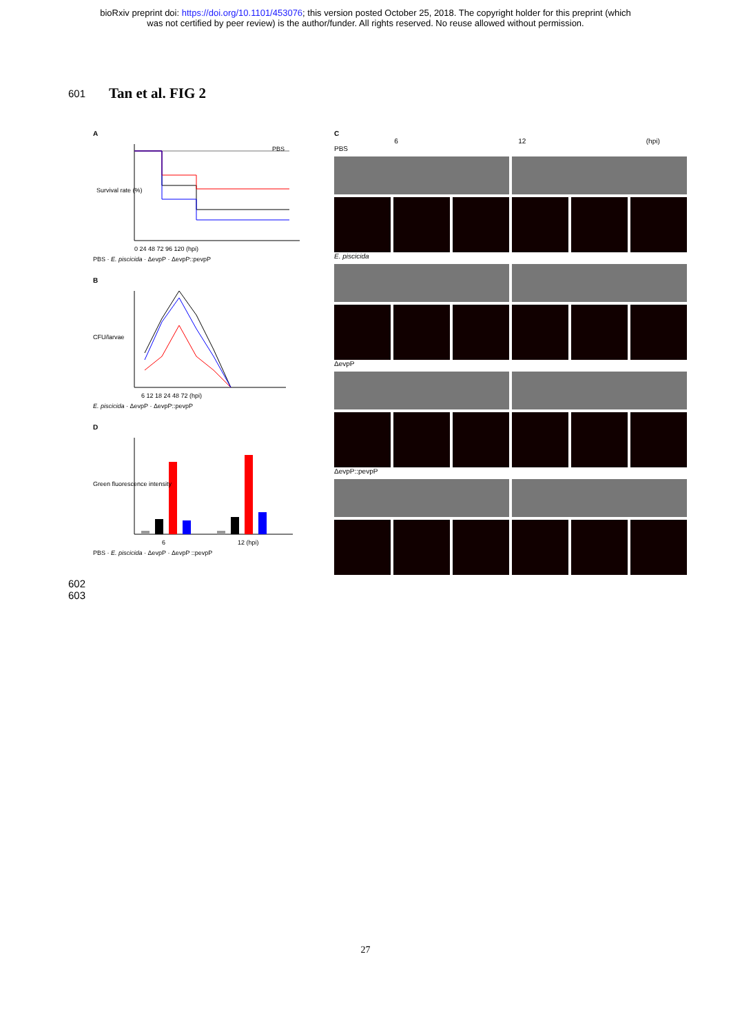bioRxiv preprint doi: https://doi.org/10.1101/453076; this version posted October 25, 2018. The copyright holder for this preprint (which
was not certified by peer review) is the author/funder. All rights reserved. No reuse allowed without permission.
601
Tan et al. FIG 2
A
Survival rate (%)
0 24 48 72 96 120 (hpi)
PBS
PBS · E. piscicida · ΔevpP · ΔevpP::pevpP
B
CFU/larvae
6 12 18 24 48 72 (hpi)
E. piscicida · ΔevpP · ΔevpP::pevpP
D
Green fluorescence intensity
6
12 (hpi)
PBS · E. piscicida · ΔevpP · ΔevpP ::pevpP
C
6 12 (hpi)
PBS
E. piscicida
ΔevpP
ΔevpP::pevpP
602
603
27